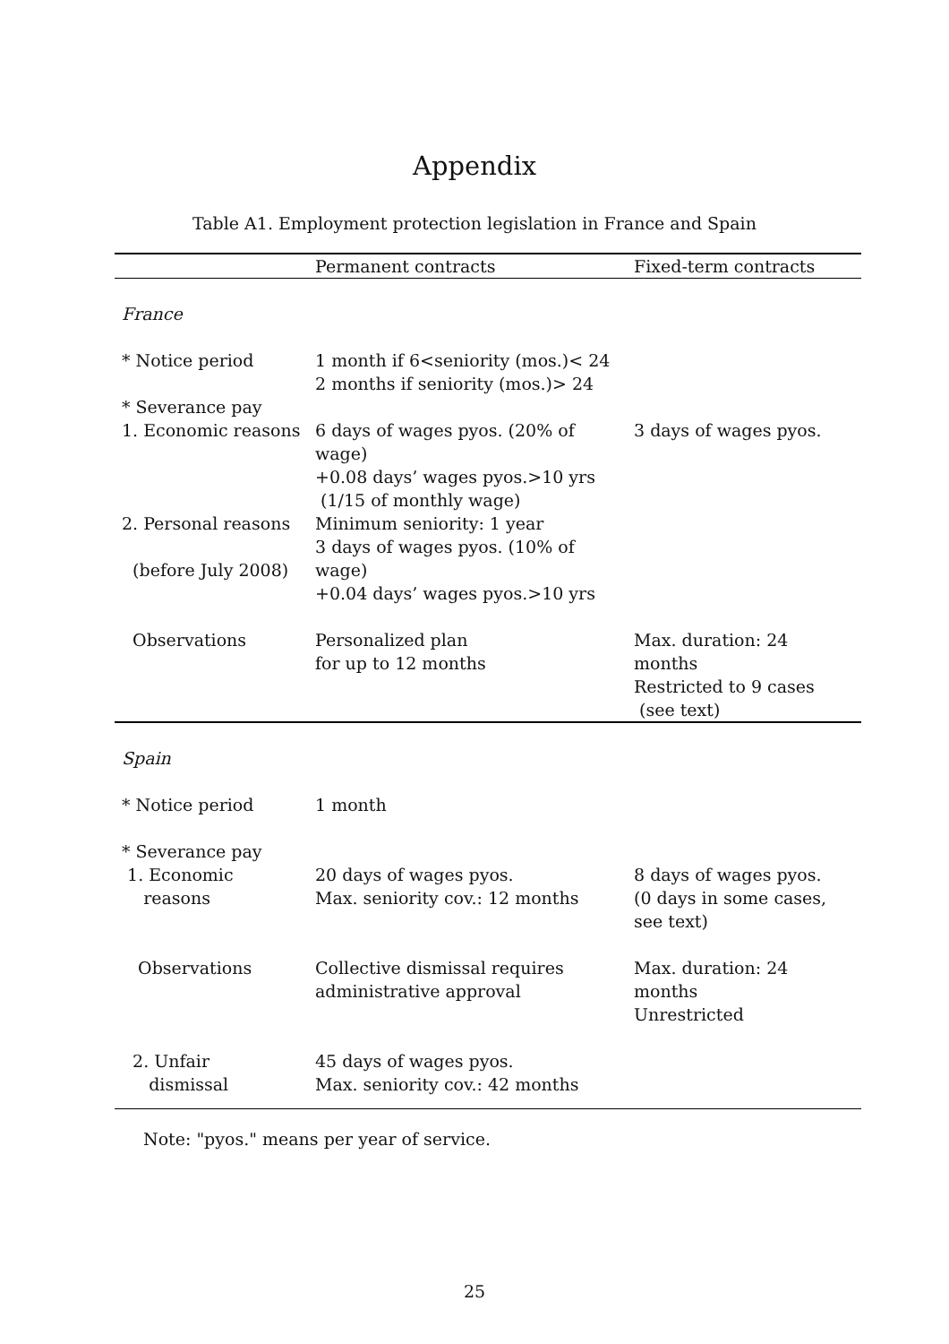Appendix
Table A1. Employment protection legislation in France and Spain
| | Permanent contracts | Fixed-term contracts |
| --- | --- | --- |
| France | | |
| * Notice period | 1 month if 6<seniority (mos.)< 24 2 months if seniority (mos.)> 24 | |
| * Severance pay | | |
| 1. Economic reasons | 6 days of wages pyos. (20% of wage) +0.08 days’ wages pyos.>10 yrs (1/15 of monthly wage) | 3 days of wages pyos. |
| 2. Personal reasons (before July 2008) | Minimum seniority: 1 year 3 days of wages pyos. (10% of wage) +0.04 days’ wages pyos.>10 yrs | |
| Observations | Personalized plan for up to 12 months | Max. duration: 24 months Restricted to 9 cases (see text) |
| Spain | | |
| * Notice period | 1 month | |
| * Severance pay 1. Economic reasons | 20 days of wages pyos. Max. seniority cov.: 12 months | 8 days of wages pyos. (0 days in some cases, see text) |
| Observations | Collective dismissal requires administrative approval | Max. duration: 24 months Unrestricted |
| 2. Unfair dismissal | 45 days of wages pyos. Max. seniority cov.: 42 months | |
Note: "pyos." means per year of service.
25